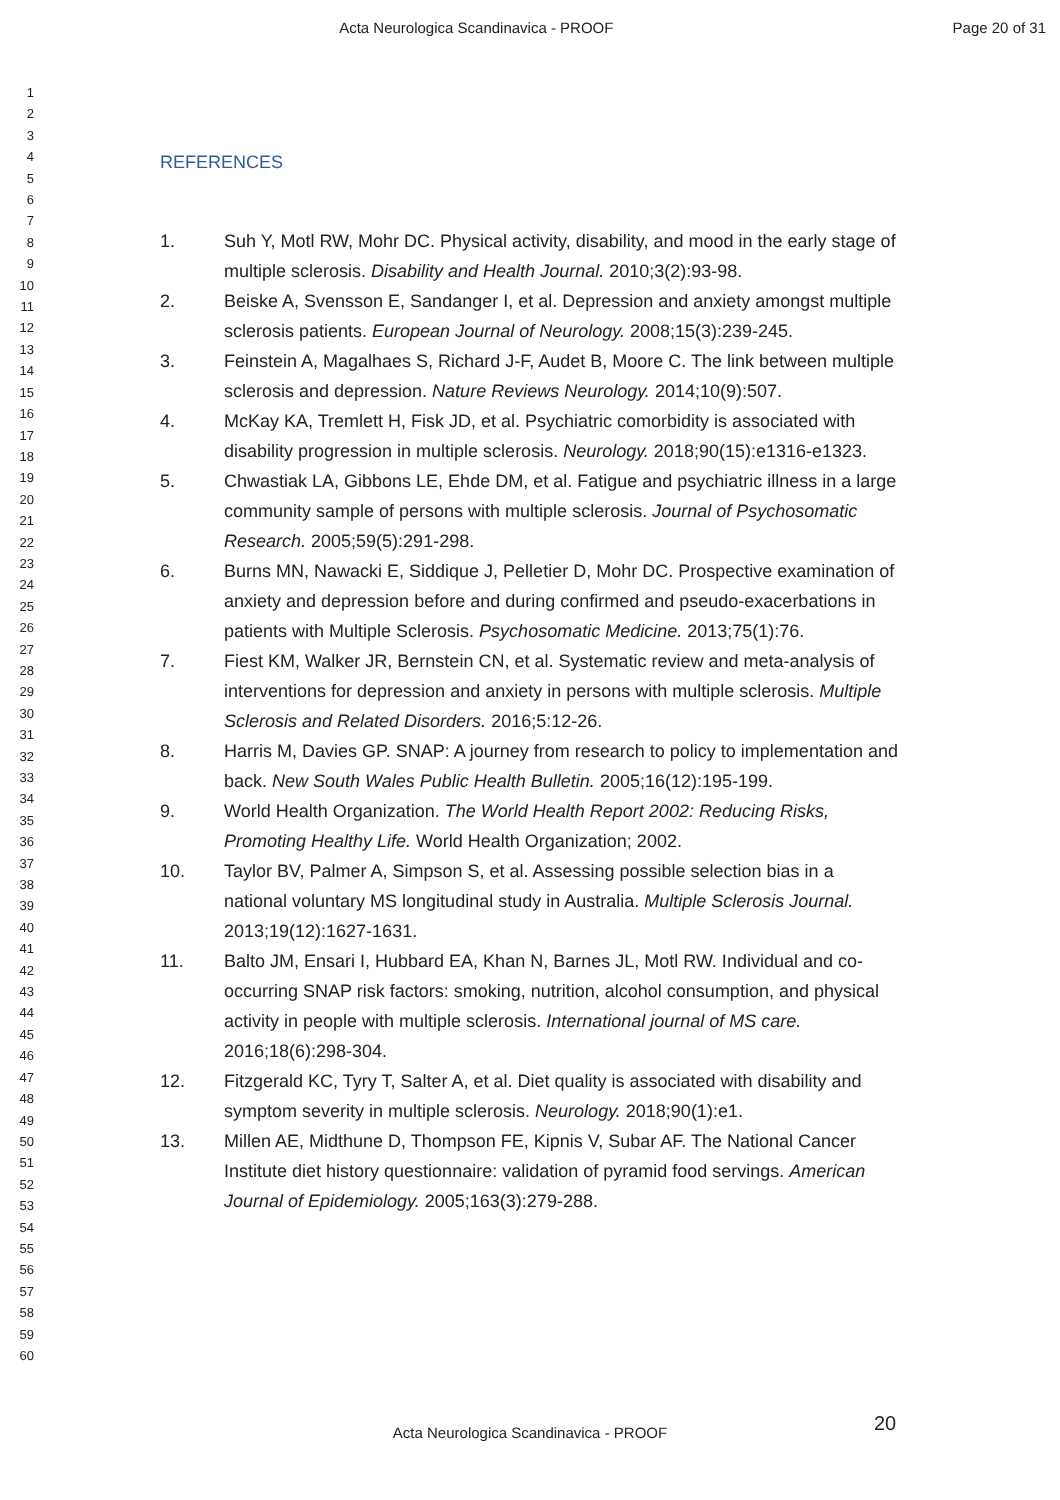Acta Neurologica Scandinavica - PROOF Page 20 of 31
1
2
3
4
5
6
7
8
9
10
11
12
13
14
15
16
17
18
19
20
21
22
23
24
25
26
27
28
29
30
31
32
33
34
35
36
37
38
39
40
41
42
43
44
45
46
47
48
49
50
51
52
53
54
55
56
57
58
59
60
REFERENCES
1. Suh Y, Motl RW, Mohr DC. Physical activity, disability, and mood in the early stage of multiple sclerosis. Disability and Health Journal. 2010;3(2):93-98.
2. Beiske A, Svensson E, Sandanger I, et al. Depression and anxiety amongst multiple sclerosis patients. European Journal of Neurology. 2008;15(3):239-245.
3. Feinstein A, Magalhaes S, Richard J-F, Audet B, Moore C. The link between multiple sclerosis and depression. Nature Reviews Neurology. 2014;10(9):507.
4. McKay KA, Tremlett H, Fisk JD, et al. Psychiatric comorbidity is associated with disability progression in multiple sclerosis. Neurology. 2018;90(15):e1316-e1323.
5. Chwastiak LA, Gibbons LE, Ehde DM, et al. Fatigue and psychiatric illness in a large community sample of persons with multiple sclerosis. Journal of Psychosomatic Research. 2005;59(5):291-298.
6. Burns MN, Nawacki E, Siddique J, Pelletier D, Mohr DC. Prospective examination of anxiety and depression before and during confirmed and pseudo-exacerbations in patients with Multiple Sclerosis. Psychosomatic Medicine. 2013;75(1):76.
7. Fiest KM, Walker JR, Bernstein CN, et al. Systematic review and meta-analysis of interventions for depression and anxiety in persons with multiple sclerosis. Multiple Sclerosis and Related Disorders. 2016;5:12-26.
8. Harris M, Davies GP. SNAP: A journey from research to policy to implementation and back. New South Wales Public Health Bulletin. 2005;16(12):195-199.
9. World Health Organization. The World Health Report 2002: Reducing Risks, Promoting Healthy Life. World Health Organization; 2002.
10. Taylor BV, Palmer A, Simpson S, et al. Assessing possible selection bias in a national voluntary MS longitudinal study in Australia. Multiple Sclerosis Journal. 2013;19(12):1627-1631.
11. Balto JM, Ensari I, Hubbard EA, Khan N, Barnes JL, Motl RW. Individual and co-occurring SNAP risk factors: smoking, nutrition, alcohol consumption, and physical activity in people with multiple sclerosis. International journal of MS care. 2016;18(6):298-304.
12. Fitzgerald KC, Tyry T, Salter A, et al. Diet quality is associated with disability and symptom severity in multiple sclerosis. Neurology. 2018;90(1):e1.
13. Millen AE, Midthune D, Thompson FE, Kipnis V, Subar AF. The National Cancer Institute diet history questionnaire: validation of pyramid food servings. American Journal of Epidemiology. 2005;163(3):279-288.
20
Acta Neurologica Scandinavica - PROOF